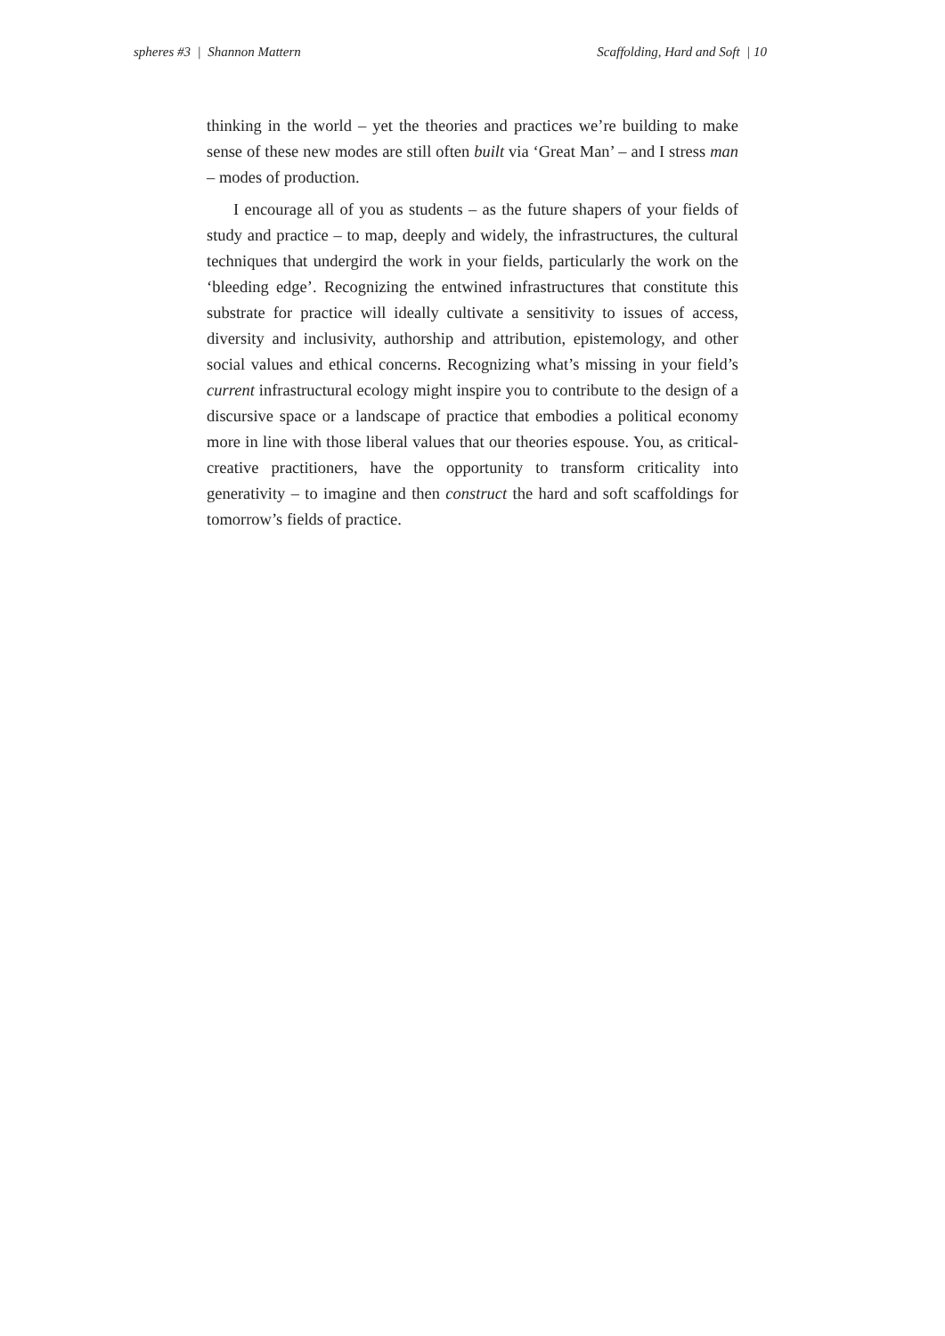spheres #3 | Shannon Mattern Scaffolding, Hard and Soft | 10
thinking in the world – yet the theories and practices we’re building to make sense of these new modes are still often built via ‘Great Man’ – and I stress man – modes of production.
I encourage all of you as students – as the future shapers of your fields of study and practice – to map, deeply and widely, the infrastructures, the cultural techniques that undergird the work in your fields, particularly the work on the ‘bleeding edge’. Recognizing the entwined infrastructures that constitute this substrate for practice will ideally cultivate a sensitivity to issues of access, diversity and inclusivity, authorship and attribution, epistemology, and other social values and ethical concerns. Recognizing what’s missing in your field’s current infrastructural ecology might inspire you to contribute to the design of a discursive space or a landscape of practice that embodies a political economy more in line with those liberal values that our theories espouse. You, as critical-creative practitioners, have the opportunity to transform criticality into generativity – to imagine and then construct the hard and soft scaffoldings for tomorrow’s fields of practice.